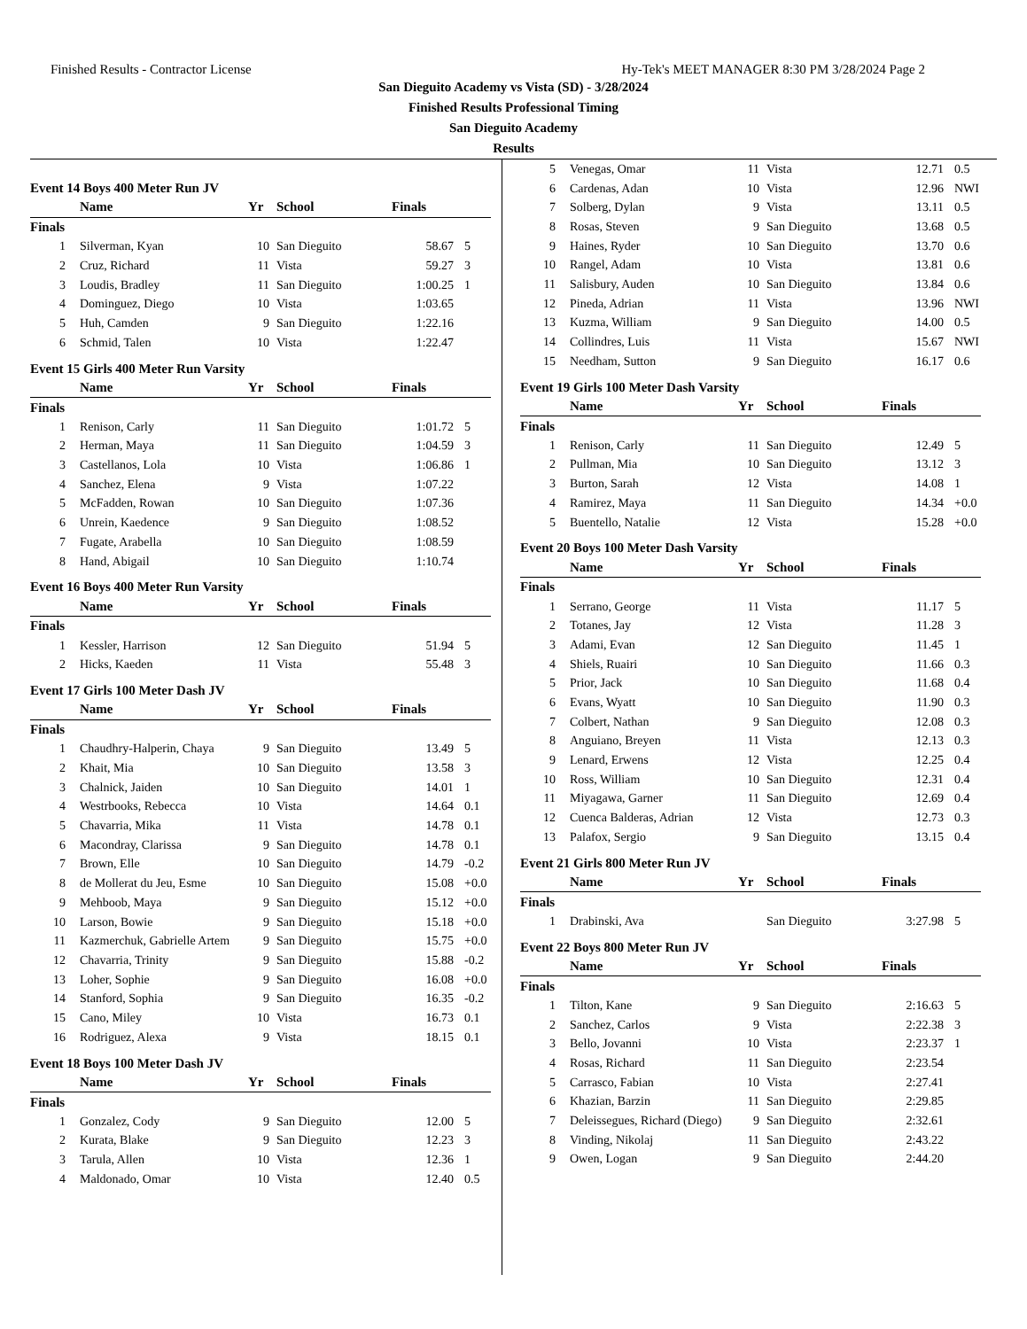Finished Results - Contractor License Hy-Tek's MEET MANAGER 8:30 PM 3/28/2024 Page 2
San Dieguito Academy vs Vista (SD) - 3/28/2024
Finished Results Professional Timing
San Dieguito Academy
Results
Event 14 Boys 400 Meter Run JV
| | Name | Yr | School | Finals | |
| --- | --- | --- | --- | --- | --- |
| Finals | | | | | |
| 1 | Silverman, Kyan | 10 | San Dieguito | 58.67 | 5 |
| 2 | Cruz, Richard | 11 | Vista | 59.27 | 3 |
| 3 | Loudis, Bradley | 11 | San Dieguito | 1:00.25 | 1 |
| 4 | Dominguez, Diego | 10 | Vista | 1:03.65 | |
| 5 | Huh, Camden | 9 | San Dieguito | 1:22.16 | |
| 6 | Schmid, Talen | 10 | Vista | 1:22.47 | |
Event 15 Girls 400 Meter Run Varsity
| | Name | Yr | School | Finals | |
| --- | --- | --- | --- | --- | --- |
| Finals | | | | | |
| 1 | Renison, Carly | 11 | San Dieguito | 1:01.72 | 5 |
| 2 | Herman, Maya | 11 | San Dieguito | 1:04.59 | 3 |
| 3 | Castellanos, Lola | 10 | Vista | 1:06.86 | 1 |
| 4 | Sanchez, Elena | 9 | Vista | 1:07.22 | |
| 5 | McFadden, Rowan | 10 | San Dieguito | 1:07.36 | |
| 6 | Unrein, Kaedence | 9 | San Dieguito | 1:08.52 | |
| 7 | Fugate, Arabella | 10 | San Dieguito | 1:08.59 | |
| 8 | Hand, Abigail | 10 | San Dieguito | 1:10.74 | |
Event 16 Boys 400 Meter Run Varsity
| | Name | Yr | School | Finals | |
| --- | --- | --- | --- | --- | --- |
| Finals | | | | | |
| 1 | Kessler, Harrison | 12 | San Dieguito | 51.94 | 5 |
| 2 | Hicks, Kaeden | 11 | Vista | 55.48 | 3 |
Event 17 Girls 100 Meter Dash JV
| | Name | Yr | School | Finals | |
| --- | --- | --- | --- | --- | --- |
| Finals | | | | | |
| 1 | Chaudhry-Halperin, Chaya | 9 | San Dieguito | 13.49 | 5 |
| 2 | Khait, Mia | 10 | San Dieguito | 13.58 | 3 |
| 3 | Chalnick, Jaiden | 10 | San Dieguito | 14.01 | 1 |
| 4 | Westrbooks, Rebecca | 10 | Vista | 14.64 | 0.1 |
| 5 | Chavarria, Mika | 11 | Vista | 14.78 | 0.1 |
| 6 | Macondray, Clarissa | 9 | San Dieguito | 14.78 | 0.1 |
| 7 | Brown, Elle | 10 | San Dieguito | 14.79 | -0.2 |
| 8 | de Mollerat du Jeu, Esme | 10 | San Dieguito | 15.08 | +0.0 |
| 9 | Mehboob, Maya | 9 | San Dieguito | 15.12 | +0.0 |
| 10 | Larson, Bowie | 9 | San Dieguito | 15.18 | +0.0 |
| 11 | Kazmerchuk, Gabrielle Artem | 9 | San Dieguito | 15.75 | +0.0 |
| 12 | Chavarria, Trinity | 9 | San Dieguito | 15.88 | -0.2 |
| 13 | Loher, Sophie | 9 | San Dieguito | 16.08 | +0.0 |
| 14 | Stanford, Sophia | 9 | San Dieguito | 16.35 | -0.2 |
| 15 | Cano, Miley | 10 | Vista | 16.73 | 0.1 |
| 16 | Rodriguez, Alexa | 9 | Vista | 18.15 | 0.1 |
Event 18 Boys 100 Meter Dash JV
| | Name | Yr | School | Finals | |
| --- | --- | --- | --- | --- | --- |
| Finals | | | | | |
| 1 | Gonzalez, Cody | 9 | San Dieguito | 12.00 | 5 |
| 2 | Kurata, Blake | 9 | San Dieguito | 12.23 | 3 |
| 3 | Tarula, Allen | 10 | Vista | 12.36 | 1 |
| 4 | Maldonado, Omar | 10 | Vista | 12.40 | 0.5 |
| 5 | Venegas, Omar | 11 | Vista | 12.71 | 0.5 |
| 6 | Cardenas, Adan | 10 | Vista | 12.96 | NWI |
| 7 | Solberg, Dylan | 9 | Vista | 13.11 | 0.5 |
| 8 | Rosas, Steven | 9 | San Dieguito | 13.68 | 0.5 |
| 9 | Haines, Ryder | 10 | San Dieguito | 13.70 | 0.6 |
| 10 | Rangel, Adam | 10 | Vista | 13.81 | 0.6 |
| 11 | Salisbury, Auden | 10 | San Dieguito | 13.84 | 0.6 |
| 12 | Pineda, Adrian | 11 | Vista | 13.96 | NWI |
| 13 | Kuzma, William | 9 | San Dieguito | 14.00 | 0.5 |
| 14 | Collindres, Luis | 11 | Vista | 15.67 | NWI |
| 15 | Needham, Sutton | 9 | San Dieguito | 16.17 | 0.6 |
Event 19 Girls 100 Meter Dash Varsity
| | Name | Yr | School | Finals | |
| --- | --- | --- | --- | --- | --- |
| Finals | | | | | |
| 1 | Renison, Carly | 11 | San Dieguito | 12.49 | 5 |
| 2 | Pullman, Mia | 10 | San Dieguito | 13.12 | 3 |
| 3 | Burton, Sarah | 12 | Vista | 14.08 | 1 |
| 4 | Ramirez, Maya | 11 | San Dieguito | 14.34 | +0.0 |
| 5 | Buentello, Natalie | 12 | Vista | 15.28 | +0.0 |
Event 20 Boys 100 Meter Dash Varsity
| | Name | Yr | School | Finals | |
| --- | --- | --- | --- | --- | --- |
| Finals | | | | | |
| 1 | Serrano, George | 11 | Vista | 11.17 | 5 |
| 2 | Totanes, Jay | 12 | Vista | 11.28 | 3 |
| 3 | Adami, Evan | 12 | San Dieguito | 11.45 | 1 |
| 4 | Shiels, Ruairi | 10 | San Dieguito | 11.66 | 0.3 |
| 5 | Prior, Jack | 10 | San Dieguito | 11.68 | 0.4 |
| 6 | Evans, Wyatt | 10 | San Dieguito | 11.90 | 0.3 |
| 7 | Colbert, Nathan | 9 | San Dieguito | 12.08 | 0.3 |
| 8 | Anguiano, Breyen | 11 | Vista | 12.13 | 0.3 |
| 9 | Lenard, Erwens | 12 | Vista | 12.25 | 0.4 |
| 10 | Ross, William | 10 | San Dieguito | 12.31 | 0.4 |
| 11 | Miyagawa, Garner | 11 | San Dieguito | 12.69 | 0.4 |
| 12 | Cuenca Balderas, Adrian | 12 | Vista | 12.73 | 0.3 |
| 13 | Palafox, Sergio | 9 | San Dieguito | 13.15 | 0.4 |
Event 21 Girls 800 Meter Run JV
| | Name | Yr | School | Finals | |
| --- | --- | --- | --- | --- | --- |
| Finals | | | | | |
| 1 | Drabinski, Ava | | San Dieguito | 3:27.98 | 5 |
Event 22 Boys 800 Meter Run JV
| | Name | Yr | School | Finals | |
| --- | --- | --- | --- | --- | --- |
| Finals | | | | | |
| 1 | Tilton, Kane | 9 | San Dieguito | 2:16.63 | 5 |
| 2 | Sanchez, Carlos | 9 | Vista | 2:22.38 | 3 |
| 3 | Bello, Jovanni | 10 | Vista | 2:23.37 | 1 |
| 4 | Rosas, Richard | 11 | San Dieguito | 2:23.54 | |
| 5 | Carrasco, Fabian | 10 | Vista | 2:27.41 | |
| 6 | Khazian, Barzin | 11 | San Dieguito | 2:29.85 | |
| 7 | Deleissegues, Richard (Diego) | 9 | San Dieguito | 2:32.61 | |
| 8 | Vinding, Nikolaj | 11 | San Dieguito | 2:43.22 | |
| 9 | Owen, Logan | 9 | San Dieguito | 2:44.20 | |